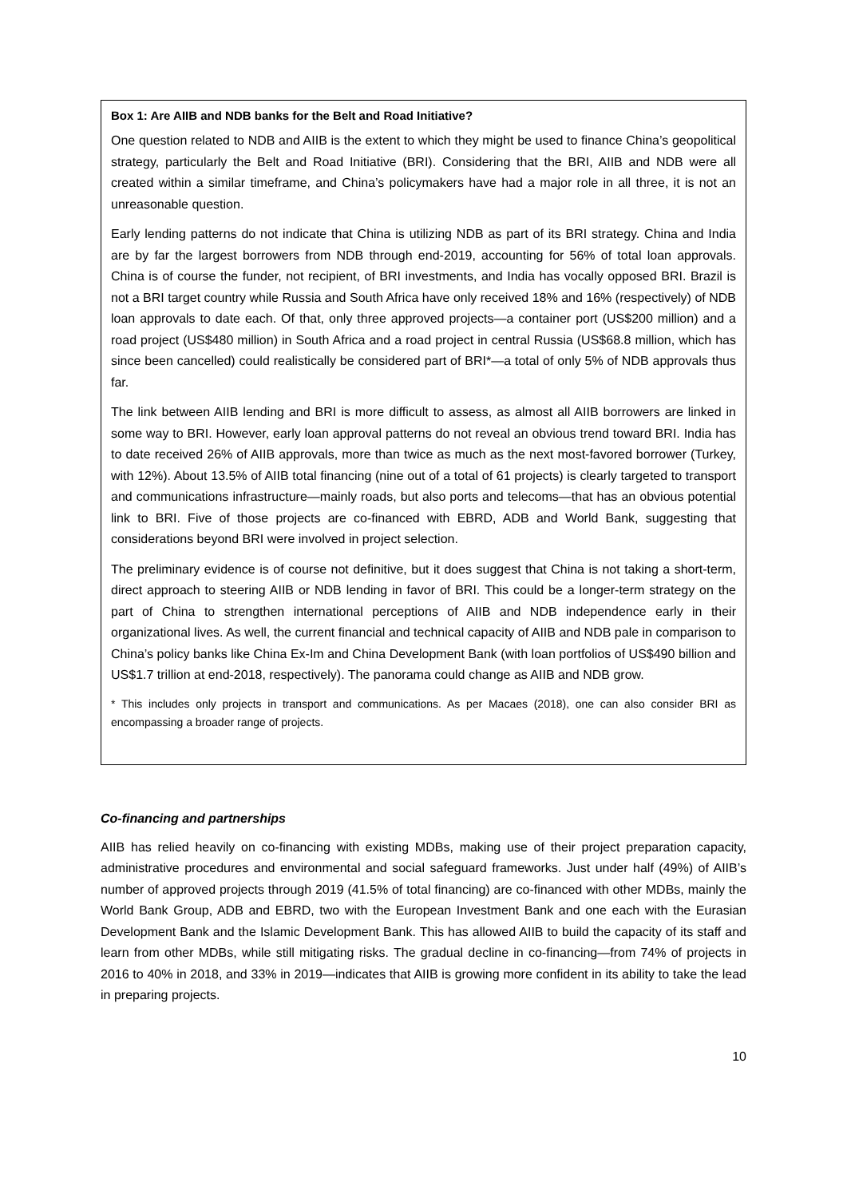Box 1: Are AIIB and NDB banks for the Belt and Road Initiative?
One question related to NDB and AIIB is the extent to which they might be used to finance China’s geopolitical strategy, particularly the Belt and Road Initiative (BRI). Considering that the BRI, AIIB and NDB were all created within a similar timeframe, and China’s policymakers have had a major role in all three, it is not an unreasonable question.
Early lending patterns do not indicate that China is utilizing NDB as part of its BRI strategy. China and India are by far the largest borrowers from NDB through end-2019, accounting for 56% of total loan approvals. China is of course the funder, not recipient, of BRI investments, and India has vocally opposed BRI. Brazil is not a BRI target country while Russia and South Africa have only received 18% and 16% (respectively) of NDB loan approvals to date each. Of that, only three approved projects—a container port (US$200 million) and a road project (US$480 million) in South Africa and a road project in central Russia (US$68.8 million, which has since been cancelled) could realistically be considered part of BRI*—a total of only 5% of NDB approvals thus far.
The link between AIIB lending and BRI is more difficult to assess, as almost all AIIB borrowers are linked in some way to BRI. However, early loan approval patterns do not reveal an obvious trend toward BRI. India has to date received 26% of AIIB approvals, more than twice as much as the next most-favored borrower (Turkey, with 12%). About 13.5% of AIIB total financing (nine out of a total of 61 projects) is clearly targeted to transport and communications infrastructure—mainly roads, but also ports and telecoms—that has an obvious potential link to BRI. Five of those projects are co-financed with EBRD, ADB and World Bank, suggesting that considerations beyond BRI were involved in project selection.
The preliminary evidence is of course not definitive, but it does suggest that China is not taking a short-term, direct approach to steering AIIB or NDB lending in favor of BRI. This could be a longer-term strategy on the part of China to strengthen international perceptions of AIIB and NDB independence early in their organizational lives. As well, the current financial and technical capacity of AIIB and NDB pale in comparison to China’s policy banks like China Ex-Im and China Development Bank (with loan portfolios of US$490 billion and US$1.7 trillion at end-2018, respectively). The panorama could change as AIIB and NDB grow.
* This includes only projects in transport and communications. As per Macaes (2018), one can also consider BRI as encompassing a broader range of projects.
Co-financing and partnerships
AIIB has relied heavily on co-financing with existing MDBs, making use of their project preparation capacity, administrative procedures and environmental and social safeguard frameworks. Just under half (49%) of AIIB’s number of approved projects through 2019 (41.5% of total financing) are co-financed with other MDBs, mainly the World Bank Group, ADB and EBRD, two with the European Investment Bank and one each with the Eurasian Development Bank and the Islamic Development Bank. This has allowed AIIB to build the capacity of its staff and learn from other MDBs, while still mitigating risks. The gradual decline in co-financing—from 74% of projects in 2016 to 40% in 2018, and 33% in 2019—indicates that AIIB is growing more confident in its ability to take the lead in preparing projects.
10